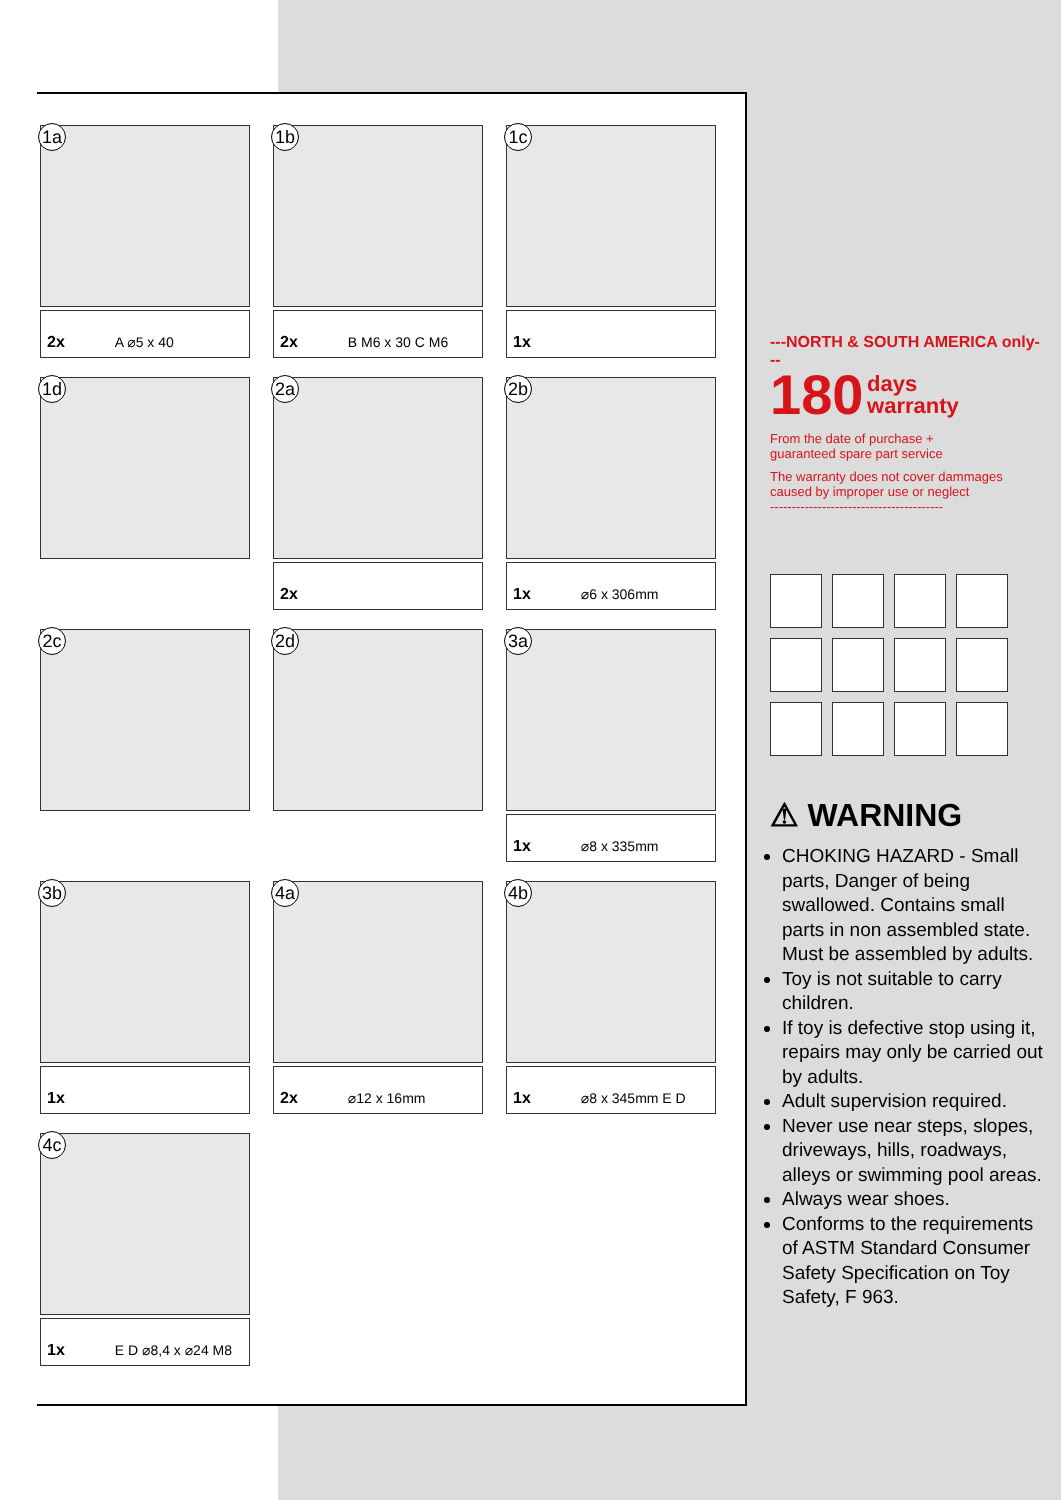1a
2x A ⌀5 x 40
1b
2x B M6 x 30 C M6
1c
1x
1d
2a
2x
2b
1x ⌀6 x 306mm
2c
2d
3a
1x ⌀8 x 335mm
3b
1x
4a
2x ⌀12 x 16mm
4b
1x ⌀8 x 345mm E D
4c
1x E D ⌀8,4 x ⌀24 M8
---NORTH & SOUTH AMERICA only---
180 days
warranty
From the date of purchase +
guaranteed spare part service
The warranty does not cover dammages
caused by improper use or neglect
----------------------------------------
⚠ WARNING
CHOKING HAZARD - Small parts, Danger of being swallowed. Contains small parts in non assembled state. Must be assembled by adults.
Toy is not suitable to carry children.
If toy is defective stop using it, repairs may only be carried out by adults.
Adult supervision required.
Never use near steps, slopes, driveways, hills, roadways, alleys or swimming pool areas.
Always wear shoes.
Conforms to the requirements of ASTM Standard Consumer Safety Specification on Toy Safety, F 963.